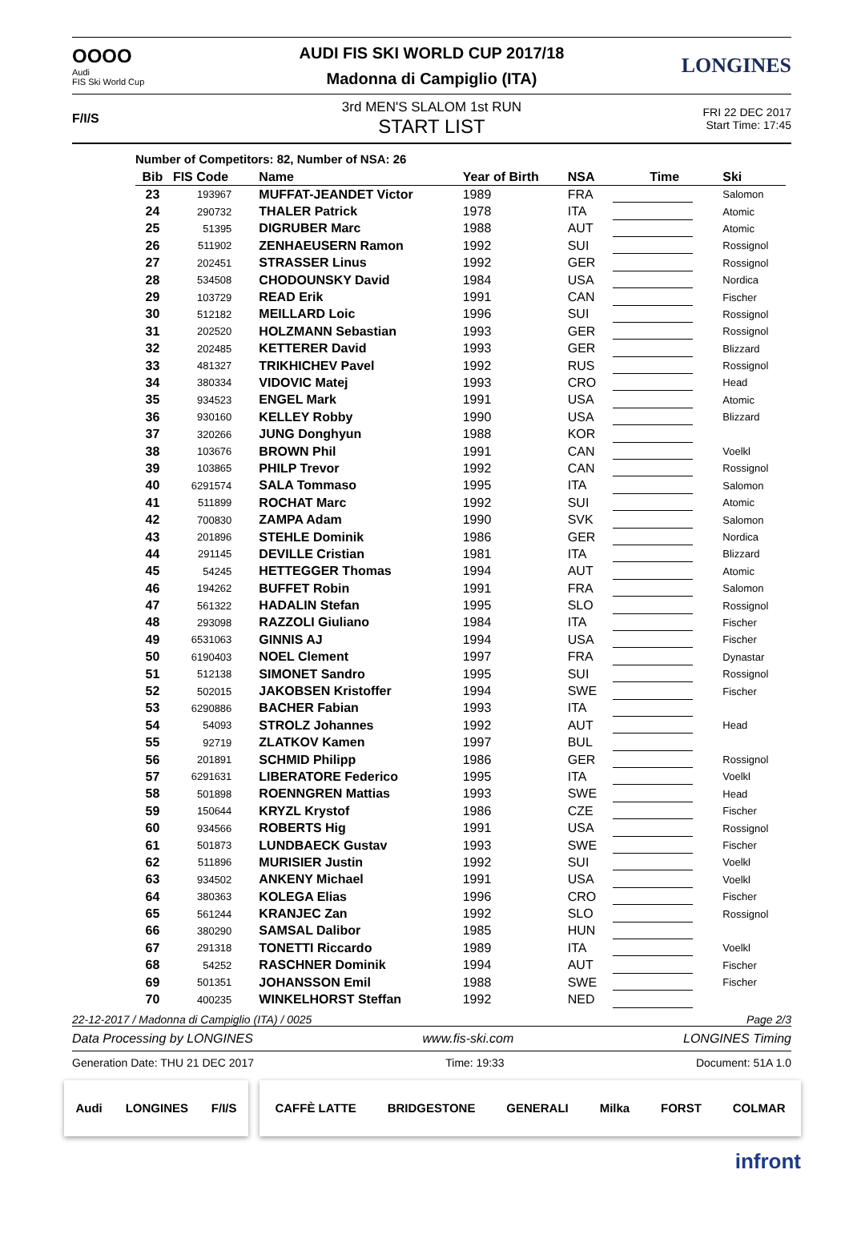OOOO
Audi
FIS Ski World Cup
AUDI FIS SKI WORLD CUP 2017/18
Madonna di Campiglio (ITA)
LONGINES
F/I/S
3rd MEN'S SLALOM 1st RUN
START LIST
FRI 22 DEC 2017
Start Time: 17:45
Number of Competitors: 82, Number of NSA: 26
| Bib | FIS Code | Name | Year of Birth | NSA | Time | Ski |
| --- | --- | --- | --- | --- | --- | --- |
| 23 | 193967 | MUFFAT-JEANDET Victor | 1989 | FRA | | Salomon |
| 24 | 290732 | THALER Patrick | 1978 | ITA | | Atomic |
| 25 | 51395 | DIGRUBER Marc | 1988 | AUT | | Atomic |
| 26 | 511902 | ZENHAEUSERN Ramon | 1992 | SUI | | Rossignol |
| 27 | 202451 | STRASSER Linus | 1992 | GER | | Rossignol |
| 28 | 534508 | CHODOUNSKY David | 1984 | USA | | Nordica |
| 29 | 103729 | READ Erik | 1991 | CAN | | Fischer |
| 30 | 512182 | MEILLARD Loic | 1996 | SUI | | Rossignol |
| 31 | 202520 | HOLZMANN Sebastian | 1993 | GER | | Rossignol |
| 32 | 202485 | KETTERER David | 1993 | GER | | Blizzard |
| 33 | 481327 | TRIKHICHEV Pavel | 1992 | RUS | | Rossignol |
| 34 | 380334 | VIDOVIC Matej | 1993 | CRO | | Head |
| 35 | 934523 | ENGEL Mark | 1991 | USA | | Atomic |
| 36 | 930160 | KELLEY Robby | 1990 | USA | | Blizzard |
| 37 | 320266 | JUNG Donghyun | 1988 | KOR | | |
| 38 | 103676 | BROWN Phil | 1991 | CAN | | Voelkl |
| 39 | 103865 | PHILP Trevor | 1992 | CAN | | Rossignol |
| 40 | 6291574 | SALA Tommaso | 1995 | ITA | | Salomon |
| 41 | 511899 | ROCHAT Marc | 1992 | SUI | | Atomic |
| 42 | 700830 | ZAMPA Adam | 1990 | SVK | | Salomon |
| 43 | 201896 | STEHLE Dominik | 1986 | GER | | Nordica |
| 44 | 291145 | DEVILLE Cristian | 1981 | ITA | | Blizzard |
| 45 | 54245 | HETTEGGER Thomas | 1994 | AUT | | Atomic |
| 46 | 194262 | BUFFET Robin | 1991 | FRA | | Salomon |
| 47 | 561322 | HADALIN Stefan | 1995 | SLO | | Rossignol |
| 48 | 293098 | RAZZOLI Giuliano | 1984 | ITA | | Fischer |
| 49 | 6531063 | GINNIS AJ | 1994 | USA | | Fischer |
| 50 | 6190403 | NOEL Clement | 1997 | FRA | | Dynastar |
| 51 | 512138 | SIMONET Sandro | 1995 | SUI | | Rossignol |
| 52 | 502015 | JAKOBSEN Kristoffer | 1994 | SWE | | Fischer |
| 53 | 6290886 | BACHER Fabian | 1993 | ITA | | |
| 54 | 54093 | STROLZ Johannes | 1992 | AUT | | Head |
| 55 | 92719 | ZLATKOV Kamen | 1997 | BUL | | |
| 56 | 201891 | SCHMID Philipp | 1986 | GER | | Rossignol |
| 57 | 6291631 | LIBERATORE Federico | 1995 | ITA | | Voelkl |
| 58 | 501898 | ROENNGREN Mattias | 1993 | SWE | | Head |
| 59 | 150644 | KRYZL Krystof | 1986 | CZE | | Fischer |
| 60 | 934566 | ROBERTS Hig | 1991 | USA | | Rossignol |
| 61 | 501873 | LUNDBAECK Gustav | 1993 | SWE | | Fischer |
| 62 | 511896 | MURISIER Justin | 1992 | SUI | | Voelkl |
| 63 | 934502 | ANKENY Michael | 1991 | USA | | Voelkl |
| 64 | 380363 | KOLEGA Elias | 1996 | CRO | | Fischer |
| 65 | 561244 | KRANJEC Zan | 1992 | SLO | | Rossignol |
| 66 | 380290 | SAMSAL Dalibor | 1985 | HUN | | |
| 67 | 291318 | TONETTI Riccardo | 1989 | ITA | | Voelkl |
| 68 | 54252 | RASCHNER Dominik | 1994 | AUT | | Fischer |
| 69 | 501351 | JOHANSSON Emil | 1988 | SWE | | Fischer |
| 70 | 400235 | WINKELHORST Steffan | 1992 | NED | | |
22-12-2017 / Madonna di Campiglio (ITA) / 0025 Page 2/3
Data Processing by LONGINES www.fis-ski.com LONGINES Timing
Generation Date: THU 21 DEC 2017 Time: 19:33 Document: 51A 1.0
Audi LONGINES F/I/S CAFFÈ LATTE BRIDGESTONE GENERALI Milka FORST COLMAR
infront